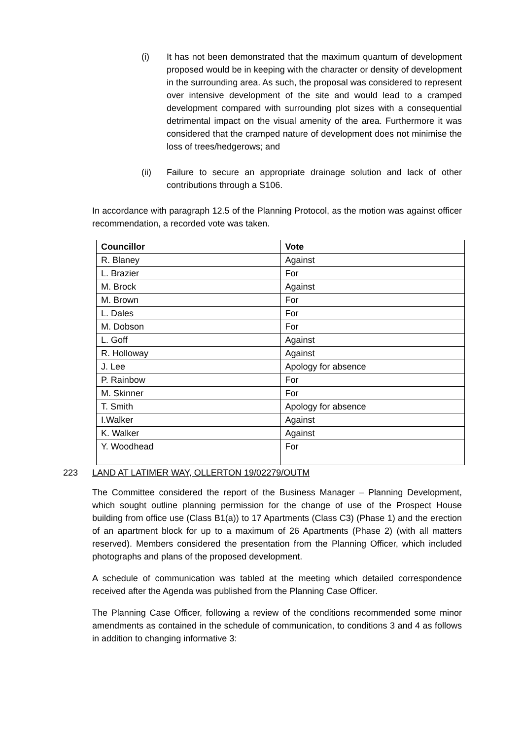(i) It has not been demonstrated that the maximum quantum of development proposed would be in keeping with the character or density of development in the surrounding area. As such, the proposal was considered to represent over intensive development of the site and would lead to a cramped development compared with surrounding plot sizes with a consequential detrimental impact on the visual amenity of the area. Furthermore it was considered that the cramped nature of development does not minimise the loss of trees/hedgerows; and
(ii) Failure to secure an appropriate drainage solution and lack of other contributions through a S106.
In accordance with paragraph 12.5 of the Planning Protocol, as the motion was against officer recommendation, a recorded vote was taken.
| Councillor | Vote |
| --- | --- |
| R. Blaney | Against |
| L. Brazier | For |
| M. Brock | Against |
| M. Brown | For |
| L. Dales | For |
| M. Dobson | For |
| L. Goff | Against |
| R. Holloway | Against |
| J. Lee | Apology for absence |
| P. Rainbow | For |
| M. Skinner | For |
| T. Smith | Apology for absence |
| I.Walker | Against |
| K. Walker | Against |
| Y. Woodhead | For |
223 LAND AT LATIMER WAY, OLLERTON 19/02279/OUTM
The Committee considered the report of the Business Manager – Planning Development, which sought outline planning permission for the change of use of the Prospect House building from office use (Class B1(a)) to 17 Apartments (Class C3) (Phase 1) and the erection of an apartment block for up to a maximum of 26 Apartments (Phase 2) (with all matters reserved). Members considered the presentation from the Planning Officer, which included photographs and plans of the proposed development.
A schedule of communication was tabled at the meeting which detailed correspondence received after the Agenda was published from the Planning Case Officer.
The Planning Case Officer, following a review of the conditions recommended some minor amendments as contained in the schedule of communication, to conditions 3 and 4 as follows in addition to changing informative 3: